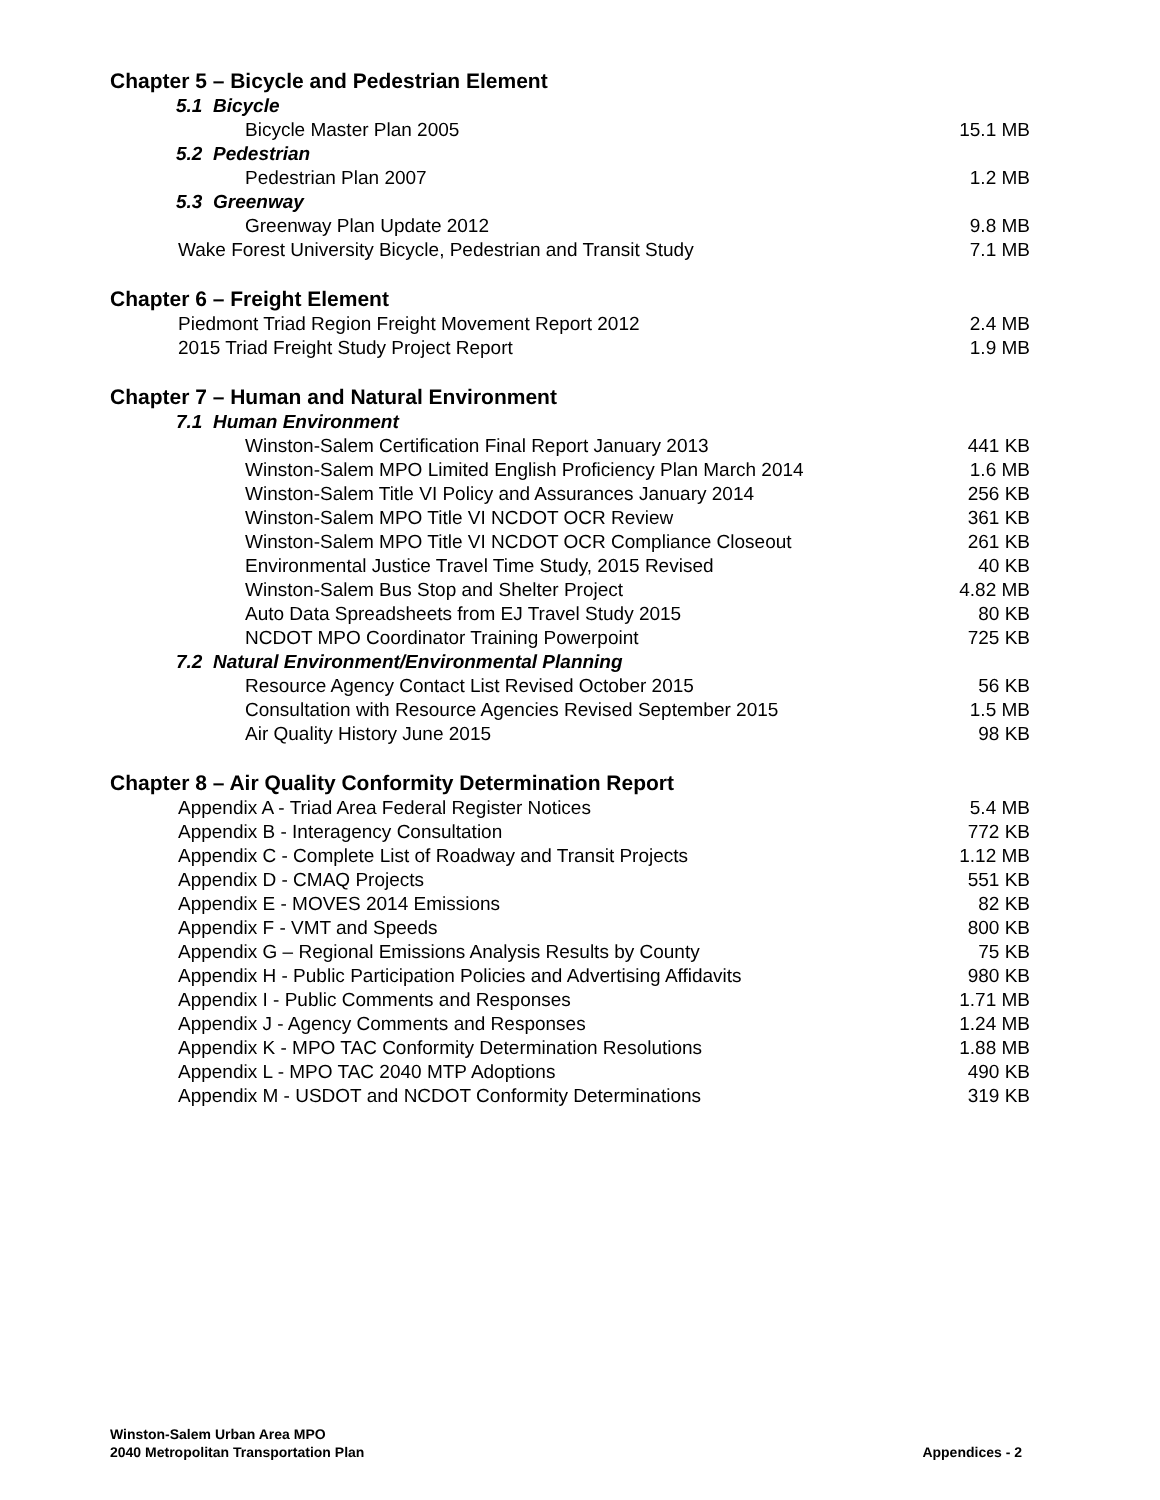Chapter 5 – Bicycle and Pedestrian Element
5.1 Bicycle
Bicycle Master Plan 2005 15.1 MB
5.2 Pedestrian
Pedestrian Plan 2007 1.2 MB
5.3 Greenway
Greenway Plan Update 2012 9.8 MB
Wake Forest University Bicycle, Pedestrian and Transit Study 7.1 MB
Chapter 6 – Freight Element
Piedmont Triad Region Freight Movement Report 2012 2.4 MB
2015 Triad Freight Study Project Report 1.9 MB
Chapter 7 – Human and Natural Environment
7.1 Human Environment
Winston-Salem Certification Final Report January 2013 441 KB
Winston-Salem MPO Limited English Proficiency Plan March 2014 1.6 MB
Winston-Salem Title VI Policy and Assurances January 2014 256 KB
Winston-Salem MPO Title VI NCDOT OCR Review 361 KB
Winston-Salem MPO Title VI NCDOT OCR Compliance Closeout 261 KB
Environmental Justice Travel Time Study, 2015 Revised 40 KB
Winston-Salem Bus Stop and Shelter Project 4.82 MB
Auto Data Spreadsheets from EJ Travel Study 2015 80 KB
NCDOT MPO Coordinator Training Powerpoint 725 KB
7.2 Natural Environment/Environmental Planning
Resource Agency Contact List Revised October 2015 56 KB
Consultation with Resource Agencies Revised September 2015 1.5 MB
Air Quality History June 2015 98 KB
Chapter 8 – Air Quality Conformity Determination Report
Appendix A - Triad Area Federal Register Notices 5.4 MB
Appendix B - Interagency Consultation 772 KB
Appendix C - Complete List of Roadway and Transit Projects 1.12 MB
Appendix D - CMAQ Projects 551 KB
Appendix E - MOVES 2014 Emissions 82 KB
Appendix F - VMT and Speeds 800 KB
Appendix G – Regional Emissions Analysis Results by County 75 KB
Appendix H - Public Participation Policies and Advertising Affidavits 980 KB
Appendix I - Public Comments and Responses 1.71 MB
Appendix J - Agency Comments and Responses 1.24 MB
Appendix K - MPO TAC Conformity Determination Resolutions 1.88 MB
Appendix L - MPO TAC 2040 MTP Adoptions 490 KB
Appendix M - USDOT and NCDOT Conformity Determinations 319 KB
Winston-Salem Urban Area MPO
2040 Metropolitan Transportation Plan
Appendices - 2